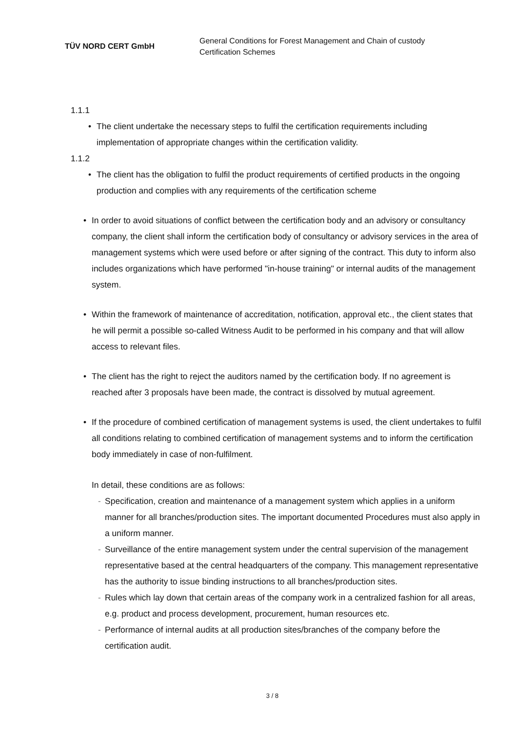TÜV NORD CERT GmbH
General Conditions for Forest Management and Chain of custody
Certification Schemes
1.1.1
The client undertake the necessary steps to fulfil the certification requirements including implementation of appropriate changes within the certification validity.
1.1.2
The client has the obligation to fulfil the product requirements of certified products in the ongoing production and complies with any requirements of the certification scheme
In order to avoid situations of conflict between the certification body and an advisory or consultancy company, the client shall inform the certification body of consultancy or advisory services in the area of management systems which were used before or after signing of the contract. This duty to inform also includes organizations which have performed "in-house training" or internal audits of the management system.
Within the framework of maintenance of accreditation, notification, approval etc., the client states that he will permit a possible so-called Witness Audit to be performed in his company and that will allow access to relevant files.
The client has the right to reject the auditors named by the certification body. If no agreement is reached after 3 proposals have been made, the contract is dissolved by mutual agreement.
If the procedure of combined certification of management systems is used, the client undertakes to fulfil all conditions relating to combined certification of management systems and to inform the certification body immediately in case of non-fulfilment.
In detail, these conditions are as follows:
- Specification, creation and maintenance of a management system which applies in a uniform manner for all branches/production sites. The important documented Procedures must also apply in a uniform manner.
- Surveillance of the entire management system under the central supervision of the management representative based at the central headquarters of the company. This management representative has the authority to issue binding instructions to all branches/production sites.
- Rules which lay down that certain areas of the company work in a centralized fashion for all areas, e.g. product and process development, procurement, human resources etc.
- Performance of internal audits at all production sites/branches of the company before the certification audit.
3 / 8